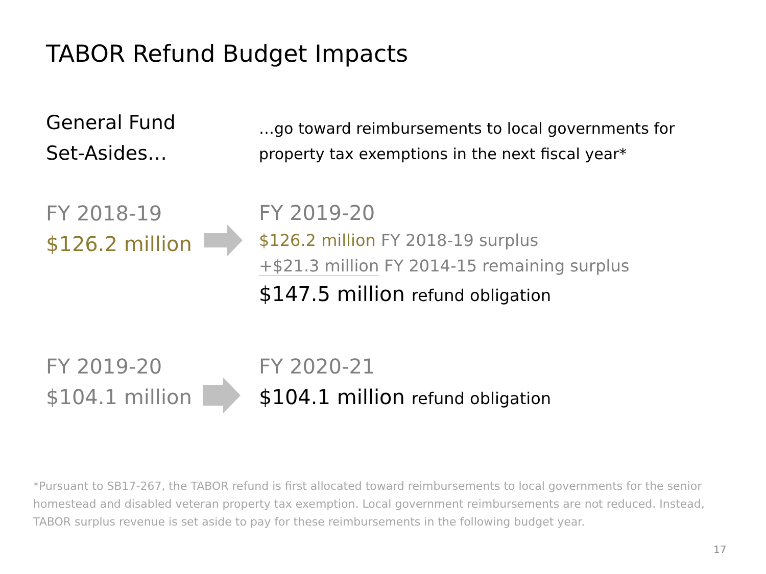TABOR Refund Budget Impacts
General Fund
Set-Asides…
…go toward reimbursements to local governments for
property tax exemptions in the next fiscal year*
FY 2018-19
$126.2 million
FY 2019-20
$126.2 million FY 2018-19 surplus
+$21.3 million FY 2014-15 remaining surplus
$147.5 million refund obligation
FY 2019-20
$104.1 million
FY 2020-21
$104.1 million refund obligation
*Pursuant to SB17-267, the TABOR refund is first allocated toward reimbursements to local governments for the senior homestead and disabled veteran property tax exemption. Local government reimbursements are not reduced. Instead, TABOR surplus revenue is set aside to pay for these reimbursements in the following budget year.
17